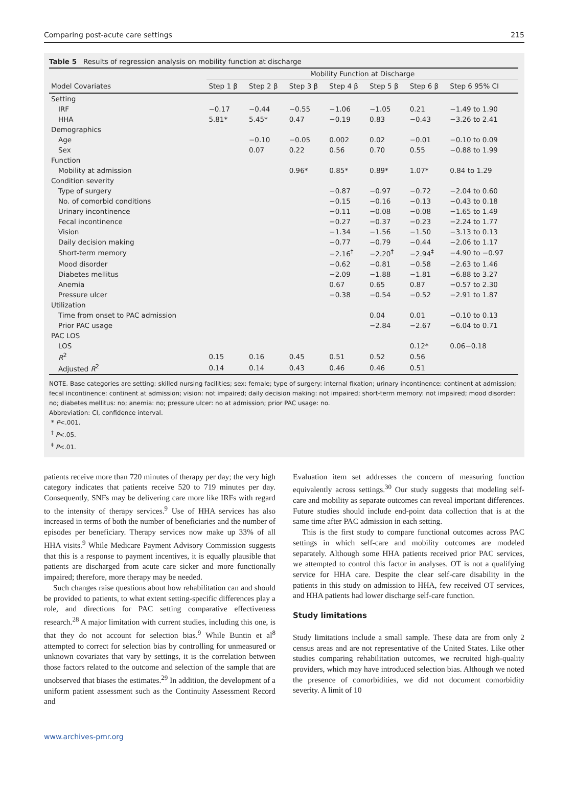Comparing post-acute care settings 215
Table 5 Results of regression analysis on mobility function at discharge
| | Mobility Function at Discharge | | | | | | |
| --- | --- | --- | --- | --- | --- | --- | --- |
| Model Covariates | Step 1 β | Step 2 β | Step 3 β | Step 4 β | Step 5 β | Step 6 β | Step 6 95% CI |
| Setting | | | | | | | |
| IRF | −0.17 | −0.44 | −0.55 | −1.06 | −1.05 | 0.21 | −1.49 to 1.90 |
| HHA | 5.81* | 5.45* | 0.47 | −0.19 | 0.83 | −0.43 | −3.26 to 2.41 |
| Demographics | | | | | | | |
| Age | | −0.10 | −0.05 | 0.002 | 0.02 | −0.01 | −0.10 to 0.09 |
| Sex | | 0.07 | 0.22 | 0.56 | 0.70 | 0.55 | −0.88 to 1.99 |
| Function | | | | | | | |
| Mobility at admission | | | 0.96* | 0.85* | 0.89* | 1.07* | 0.84 to 1.29 |
| Condition severity | | | | | | | |
| Type of surgery | | | | −0.87 | −0.97 | −0.72 | −2.04 to 0.60 |
| No. of comorbid conditions | | | | −0.15 | −0.16 | −0.13 | −0.43 to 0.18 |
| Urinary incontinence | | | | −0.11 | −0.08 | −0.08 | −1.65 to 1.49 |
| Fecal incontinence | | | | −0.27 | −0.37 | −0.23 | −2.24 to 1.77 |
| Vision | | | | −1.34 | −1.56 | −1.50 | −3.13 to 0.13 |
| Daily decision making | | | | −0.77 | −0.79 | −0.44 | −2.06 to 1.17 |
| Short-term memory | | | | −2.16<sup>†</sup> | −2.20<sup>†</sup> | −2.94<sup>‡</sup> | −4.90 to −0.97 |
| Mood disorder | | | | −0.62 | −0.81 | −0.58 | −2.63 to 1.46 |
| Diabetes mellitus | | | | −2.09 | −1.88 | −1.81 | −6.88 to 3.27 |
| Anemia | | | | 0.67 | 0.65 | 0.87 | −0.57 to 2.30 |
| Pressure ulcer | | | | −0.38 | −0.54 | −0.52 | −2.91 to 1.87 |
| Utilization | | | | | | | |
| Time from onset to PAC admission | | | | | 0.04 | 0.01 | −0.10 to 0.13 |
| Prior PAC usage | | | | | −2.84 | −2.67 | −6.04 to 0.71 |
| PAC LOS | | | | | | | |
| LOS | | | | | | 0.12* | 0.06−0.18 |
| R<sup>2</sup> | 0.15 | 0.16 | 0.45 | 0.51 | 0.52 | 0.56 | |
| Adjusted R<sup>2</sup> | 0.14 | 0.14 | 0.43 | 0.46 | 0.46 | 0.51 | |
NOTE. Base categories are setting: skilled nursing facilities; sex: female; type of surgery: internal fixation; urinary incontinence: continent at admission; fecal incontinence: continent at admission; vision: not impaired; daily decision making: not impaired; short-term memory: not impaired; mood disorder: no; diabetes mellitus: no; anemia: no; pressure ulcer: no at admission; prior PAC usage: no.
Abbreviation: CI, confidence interval.
* P<.001.
<sup>†</sup> P<.05.
<sup>‡</sup> P<.01.
patients receive more than 720 minutes of therapy per day; the very high category indicates that patients receive 520 to 719 minutes per day. Consequently, SNFs may be delivering care more like IRFs with regard to the intensity of therapy services.<sup>9</sup> Use of HHA services has also increased in terms of both the number of beneficiaries and the number of episodes per beneficiary. Therapy services now make up 33% of all HHA visits.<sup>9</sup> While Medicare Payment Advisory Commission suggests that this is a response to payment incentives, it is equally plausible that patients are discharged from acute care sicker and more functionally impaired; therefore, more therapy may be needed.
Such changes raise questions about how rehabilitation can and should be provided to patients, to what extent setting-specific differences play a role, and directions for PAC setting comparative effectiveness research.<sup>28</sup> A major limitation with current studies, including this one, is that they do not account for selection bias.<sup>9</sup> While Buntin et al<sup>8</sup> attempted to correct for selection bias by controlling for unmeasured or unknown covariates that vary by settings, it is the correlation between those factors related to the outcome and selection of the sample that are unobserved that biases the estimates.<sup>29</sup> In addition, the development of a uniform patient assessment such as the Continuity Assessment Record and
Evaluation item set addresses the concern of measuring function equivalently across settings.<sup>30</sup> Our study suggests that modeling self-care and mobility as separate outcomes can reveal important differences. Future studies should include end-point data collection that is at the same time after PAC admission in each setting.
This is the first study to compare functional outcomes across PAC settings in which self-care and mobility outcomes are modeled separately. Although some HHA patients received prior PAC services, we attempted to control this factor in analyses. OT is not a qualifying service for HHA care. Despite the clear self-care disability in the patients in this study on admission to HHA, few received OT services, and HHA patients had lower discharge self-care function.
Study limitations
Study limitations include a small sample. These data are from only 2 census areas and are not representative of the United States. Like other studies comparing rehabilitation outcomes, we recruited high-quality providers, which may have introduced selection bias. Although we noted the presence of comorbidities, we did not document comorbidity severity. A limit of 10
www.archives-pmr.org